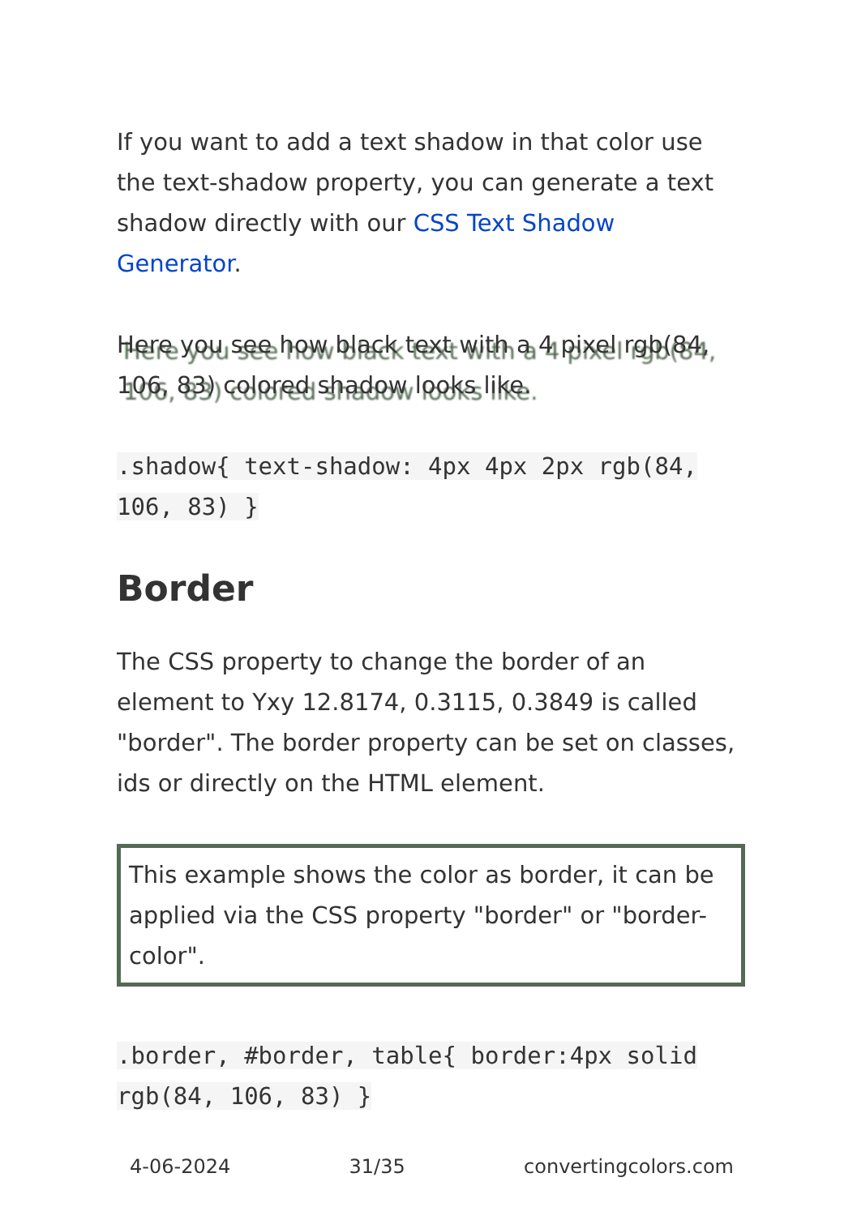If you want to add a text shadow in that color use the text-shadow property, you can generate a text shadow directly with our CSS Text Shadow Generator.
Here you see how black text with a 4 pixel rgb(84, 106, 83) colored shadow looks like.
.shadow{ text-shadow: 4px 4px 2px rgb(84, 106, 83) }
Border
The CSS property to change the border of an element to Yxy 12.8174, 0.3115, 0.3849 is called "border". The border property can be set on classes, ids or directly on the HTML element.
This example shows the color as border, it can be applied via the CSS property "border" or "border-color".
.border, #border, table{ border:4px solid rgb(84, 106, 83) }
4-06-2024 31/35 convertingcolors.com